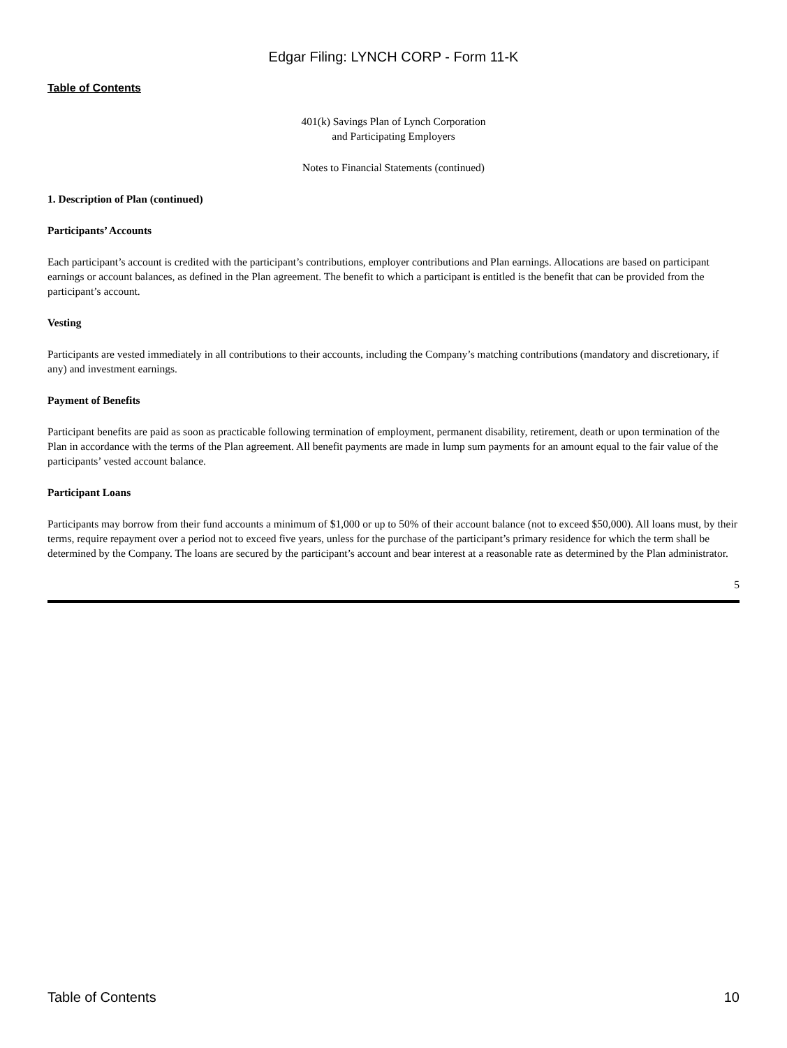Edgar Filing: LYNCH CORP - Form 11-K
Table of Contents
401(k) Savings Plan of Lynch Corporation
and Participating Employers
Notes to Financial Statements (continued)
1. Description of Plan (continued)
Participants’ Accounts
Each participant’s account is credited with the participant’s contributions, employer contributions and Plan earnings. Allocations are based on participant earnings or account balances, as defined in the Plan agreement. The benefit to which a participant is entitled is the benefit that can be provided from the participant’s account.
Vesting
Participants are vested immediately in all contributions to their accounts, including the Company’s matching contributions (mandatory and discretionary, if any) and investment earnings.
Payment of Benefits
Participant benefits are paid as soon as practicable following termination of employment, permanent disability, retirement, death or upon termination of the Plan in accordance with the terms of the Plan agreement. All benefit payments are made in lump sum payments for an amount equal to the fair value of the participants’ vested account balance.
Participant Loans
Participants may borrow from their fund accounts a minimum of $1,000 or up to 50% of their account balance (not to exceed $50,000). All loans must, by their terms, require repayment over a period not to exceed five years, unless for the purchase of the participant’s primary residence for which the term shall be determined by the Company. The loans are secured by the participant’s account and bear interest at a reasonable rate as determined by the Plan administrator.
5
Table of Contents 10